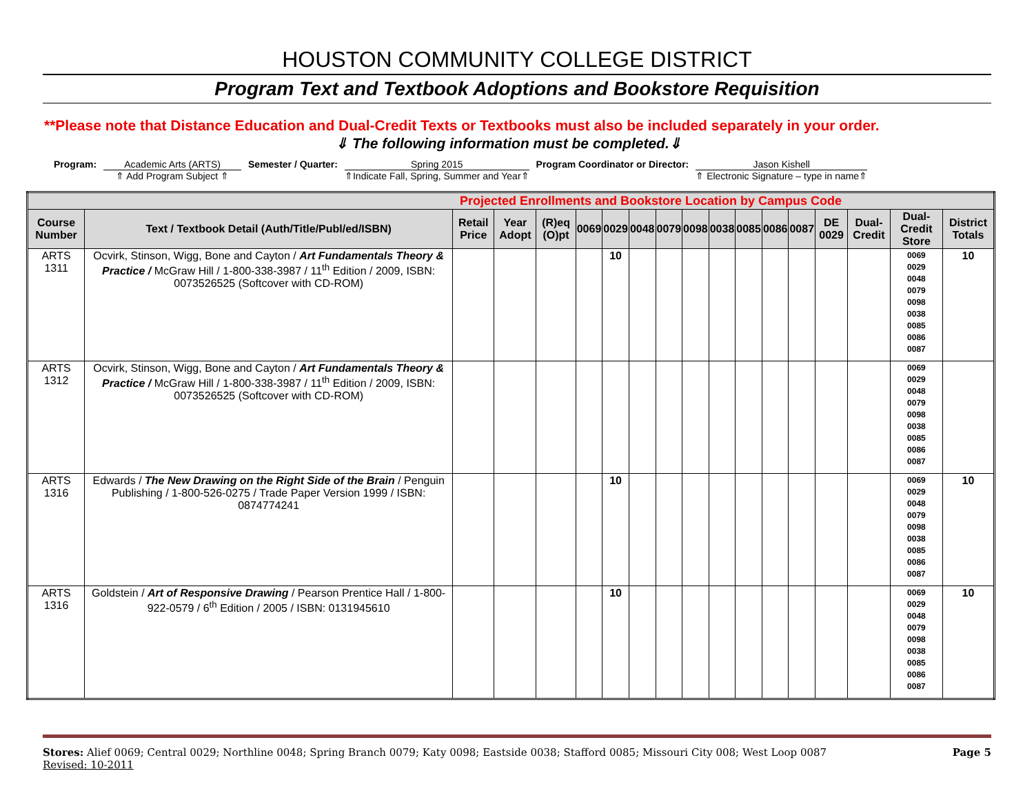HOUSTON COMMUNITY COLLEGE DISTRICT
Program Text and Textbook Adoptions and Bookstore Requisition
**Please note that Distance Education and Dual-Credit Texts or Textbooks must also be included separately in your order.
⇓ The following information must be completed.⇓
Program: Academic Arts (ARTS)
⇑ Add Program Subject ⇑
Semester / Quarter: Spring 2015
⇑Indicate Fall, Spring, Summer and Year⇑
Program Coordinator or Director: Jason Kishell
⇑ Electronic Signature – type in name⇑
| Projected Enrollments and Bookstore Location by Campus Code | | | | | | | | | | | | | | | | | |
| --- | --- | --- | --- | --- | --- | --- | --- | --- | --- | --- | --- | --- | --- | --- | --- | --- | --- |
| Course Number | Text / Textbook Detail (Auth/Title/Publ/ed/ISBN) | Retail Price | Year Adopt | (R)eq (O)pt | 0069 | 0029 | 0048 | 0079 | 0098 | 0038 | 0085 | 0086 | 0087 | DE 0029 | Dual-Credit | Dual-Credit Store | District Totals |
| ARTS 1311 | Ocvirk, Stinson, Wigg, Bone and Cayton / Art Fundamentals Theory & Practice / McGraw Hill / 1-800-338-3987 / 11<sup>th</sup> Edition / 2009, ISBN: 0073526525 (Softcover with CD-ROM) | | | | | 10 | | | | | | | | | | 0069 0029 0048 0079 0098 0038 0085 0086 0087 | 10 |
| ARTS 1312 | Ocvirk, Stinson, Wigg, Bone and Cayton / Art Fundamentals Theory & Practice / McGraw Hill / 1-800-338-3987 / 11<sup>th</sup> Edition / 2009, ISBN: 0073526525 (Softcover with CD-ROM) | | | | | | | | | | | | | | | 0069 0029 0048 0079 0098 0038 0085 0086 0087 | |
| ARTS 1316 | Edwards / The New Drawing on the Right Side of the Brain / Penguin Publishing / 1-800-526-0275 / Trade Paper Version 1999 / ISBN: 0874774241 | | | | | 10 | | | | | | | | | | 0069 0029 0048 0079 0098 0038 0085 0086 0087 | 10 |
| ARTS 1316 | Goldstein / Art of Responsive Drawing / Pearson Prentice Hall / 1-800-922-0579 / 6<sup>th</sup> Edition / 2005 / ISBN: 0131945610 | | | | | 10 | | | | | | | | | | 0069 0029 0048 0079 0098 0038 0085 0086 0087 | 10 |
Stores: Alief 0069; Central 0029; Northline 0048; Spring Branch 0079; Katy 0098; Eastside 0038; Stafford 0085; Missouri City 008; West Loop 0087
Revised: 10-2011
Page 5